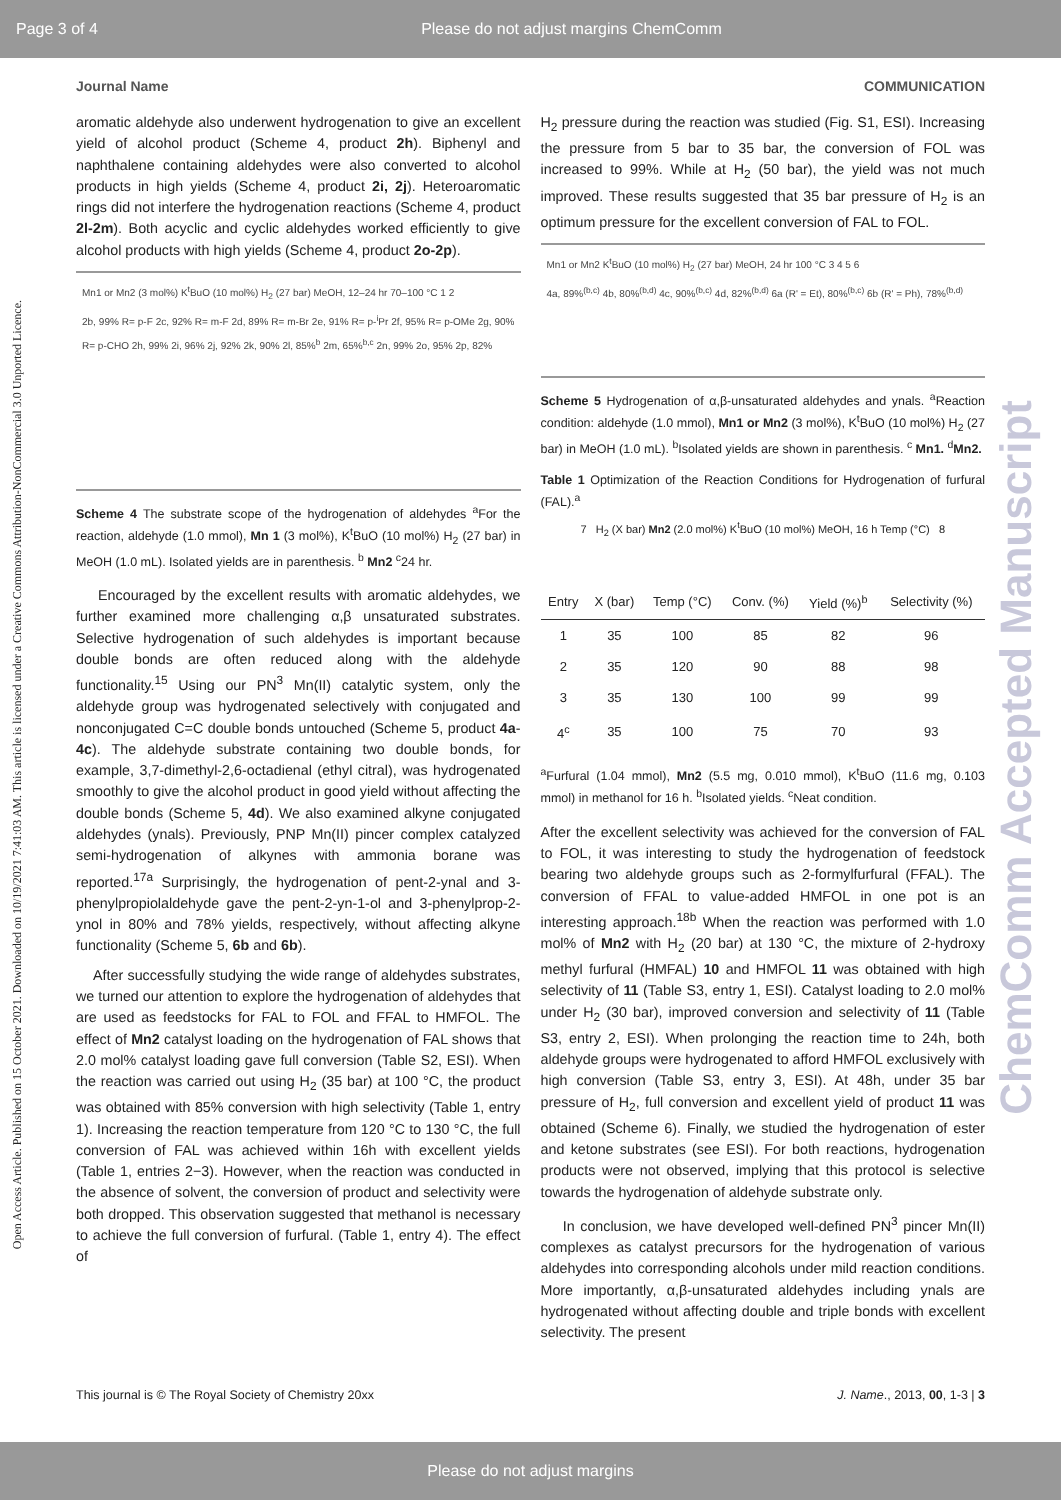Page 3 of 4 Please do not adjust margins ChemComm
Journal Name COMMUNICATION
Open Access Article. Published on 15 October 2021. Downloaded on 10/19/2021 7:41:03 AM. This article is licensed under a Creative Commons Attribution-NonCommercial 3.0 Unported Licence.
ChemComm Accepted Manuscript
aromatic aldehyde also underwent hydrogenation to give an excellent yield of alcohol product (Scheme 4, product 2h). Biphenyl and naphthalene containing aldehydes were also converted to alcohol products in high yields (Scheme 4, product 2i, 2j). Heteroaromatic rings did not interfere the hydrogenation reactions (Scheme 4, product 2l-2m). Both acyclic and cyclic aldehydes worked efficiently to give alcohol products with high yields (Scheme 4, product 2o-2p).
Mn1 or Mn2 (3 mol%) K<sup>t</sup>BuO (10 mol%) H<sub>2</sub> (27 bar) MeOH, 12–24 hr 70–100 °C 1 2
2b, 99% R= p-F 2c, 92% R= m-F 2d, 89% R= m-Br 2e, 91% R= p-<sup>i</sup>Pr 2f, 95% R= p-OMe 2g, 90% R= p-CHO 2h, 99% 2i, 96% 2j, 92% 2k, 90% 2l, 85%<sup>b</sup> 2m, 65%<sup>b,c</sup> 2n, 99% 2o, 95% 2p, 82%
Scheme 4 The substrate scope of the hydrogenation of aldehydes <sup>a</sup>For the reaction, aldehyde (1.0 mmol), Mn 1 (3 mol%), K<sup>t</sup>BuO (10 mol%) H<sub>2</sub> (27 bar) in MeOH (1.0 mL). Isolated yields are in parenthesis. <sup>b</sup> Mn2 <sup>c</sup>24 hr.
Encouraged by the excellent results with aromatic aldehydes, we further examined more challenging α,β unsaturated substrates. Selective hydrogenation of such aldehydes is important because double bonds are often reduced along with the aldehyde functionality.<sup>15</sup> Using our PN<sup>3</sup> Mn(II) catalytic system, only the aldehyde group was hydrogenated selectively with conjugated and nonconjugated C=C double bonds untouched (Scheme 5, product 4a-4c). The aldehyde substrate containing two double bonds, for example, 3,7-dimethyl-2,6-octadienal (ethyl citral), was hydrogenated smoothly to give the alcohol product in good yield without affecting the double bonds (Scheme 5, 4d). We also examined alkyne conjugated aldehydes (ynals). Previously, PNP Mn(II) pincer complex catalyzed semi-hydrogenation of alkynes with ammonia borane was reported.<sup>17a</sup> Surprisingly, the hydrogenation of pent-2-ynal and 3-phenylpropiolaldehyde gave the pent-2-yn-1-ol and 3-phenylprop-2-ynol in 80% and 78% yields, respectively, without affecting alkyne functionality (Scheme 5, 6b and 6b).
After successfully studying the wide range of aldehydes substrates, we turned our attention to explore the hydrogenation of aldehydes that are used as feedstocks for FAL to FOL and FFAL to HMFOL. The effect of Mn2 catalyst loading on the hydrogenation of FAL shows that 2.0 mol% catalyst loading gave full conversion (Table S2, ESI). When the reaction was carried out using H<sub>2</sub> (35 bar) at 100 °C, the product was obtained with 85% conversion with high selectivity (Table 1, entry 1). Increasing the reaction temperature from 120 °C to 130 °C, the full conversion of FAL was achieved within 16h with excellent yields (Table 1, entries 2−3). However, when the reaction was conducted in the absence of solvent, the conversion of product and selectivity were both dropped. This observation suggested that methanol is necessary to achieve the full conversion of furfural. (Table 1, entry 4). The effect of
H<sub>2</sub> pressure during the reaction was studied (Fig. S1, ESI). Increasing the pressure from 5 bar to 35 bar, the conversion of FOL was increased to 99%. While at H<sub>2</sub> (50 bar), the yield was not much improved. These results suggested that 35 bar pressure of H<sub>2</sub> is an optimum pressure for the excellent conversion of FAL to FOL.
Mn1 or Mn2 K<sup>t</sup>BuO (10 mol%) H<sub>2</sub> (27 bar) MeOH, 24 hr 100 °C 3 4 5 6
4a, 89%<sup>(b,c)</sup> 4b, 80%<sup>(b,d)</sup> 4c, 90%<sup>(b,c)</sup> 4d, 82%<sup>(b,d)</sup> 6a (R' = Et), 80%<sup>(b,c)</sup> 6b (R' = Ph), 78%<sup>(b,d)</sup>
Scheme 5 Hydrogenation of α,β-unsaturated aldehydes and ynals. <sup>a</sup>Reaction condition: aldehyde (1.0 mmol), Mn1 or Mn2 (3 mol%), K<sup>t</sup>BuO (10 mol%) H<sub>2</sub> (27 bar) in MeOH (1.0 mL). <sup>b</sup>Isolated yields are shown in parenthesis. <sup>c</sup> Mn1. <sup>d</sup>Mn2.
Table 1 Optimization of the Reaction Conditions for Hydrogenation of furfural (FAL).<sup>a</sup>
7 H<sub>2</sub> (X bar) Mn2 (2.0 mol%) K<sup>t</sup>BuO (10 mol%) MeOH, 16 h Temp (°C) 8
| Entry | X (bar) | Temp (°C) | Conv. (%) | Yield (%)<sup>b</sup> | Selectivity (%) |
| --- | --- | --- | --- | --- | --- |
| 1 | 35 | 100 | 85 | 82 | 96 |
| 2 | 35 | 120 | 90 | 88 | 98 |
| 3 | 35 | 130 | 100 | 99 | 99 |
| 4<sup>c</sup> | 35 | 100 | 75 | 70 | 93 |
<sup>a</sup> Furfural (1.04 mmol), Mn2 (5.5 mg, 0.010 mmol), K<sup>t</sup>BuO (11.6 mg, 0.103 mmol) in methanol for 16 h. <sup>b</sup>Isolated yields. <sup>c</sup>Neat condition.
After the excellent selectivity was achieved for the conversion of FAL to FOL, it was interesting to study the hydrogenation of feedstock bearing two aldehyde groups such as 2-formylfurfural (FFAL). The conversion of FFAL to value-added HMFOL in one pot is an interesting approach.<sup>18b</sup> When the reaction was performed with 1.0 mol% of Mn2 with H<sub>2</sub> (20 bar) at 130 °C, the mixture of 2-hydroxy methyl furfural (HMFAL) 10 and HMFOL 11 was obtained with high selectivity of 11 (Table S3, entry 1, ESI). Catalyst loading to 2.0 mol% under H<sub>2</sub> (30 bar), improved conversion and selectivity of 11 (Table S3, entry 2, ESI). When prolonging the reaction time to 24h, both aldehyde groups were hydrogenated to afford HMFOL exclusively with high conversion (Table S3, entry 3, ESI). At 48h, under 35 bar pressure of H<sub>2</sub>, full conversion and excellent yield of product 11 was obtained (Scheme 6). Finally, we studied the hydrogenation of ester and ketone substrates (see ESI). For both reactions, hydrogenation products were not observed, implying that this protocol is selective towards the hydrogenation of aldehyde substrate only.
In conclusion, we have developed well-defined PN<sup>3</sup> pincer Mn(II) complexes as catalyst precursors for the hydrogenation of various aldehydes into corresponding alcohols under mild reaction conditions. More importantly, α,β-unsaturated aldehydes including ynals are hydrogenated without affecting double and triple bonds with excellent selectivity. The present
This journal is © The Royal Society of Chemistry 20xx J. Name., 2013, 00, 1-3 | 3
Please do not adjust margins